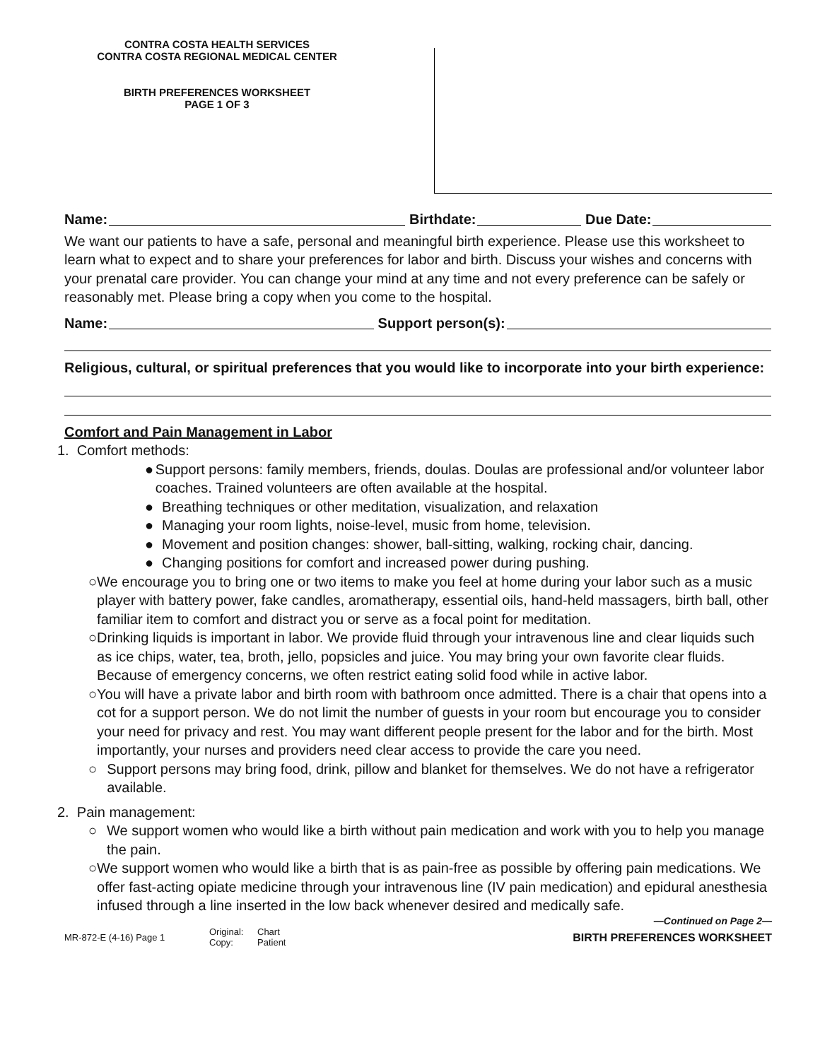CONTRA COSTA HEALTH SERVICES
CONTRA COSTA REGIONAL MEDICAL CENTER
BIRTH PREFERENCES WORKSHEET
PAGE 1 OF 3
Name: Birthdate: Due Date:
We want our patients to have a safe, personal and meaningful birth experience. Please use this worksheet to learn what to expect and to share your preferences for labor and birth. Discuss your wishes and concerns with your prenatal care provider. You can change your mind at any time and not every preference can be safely or reasonably met. Please bring a copy when you come to the hospital.
Name: Support person(s):
Religious, cultural, or spiritual preferences that you would like to incorporate into your birth experience:
Comfort and Pain Management in Labor
1. Comfort methods:
● Support persons: family members, friends, doulas. Doulas are professional and/or volunteer labor coaches. Trained volunteers are often available at the hospital.
● Breathing techniques or other meditation, visualization, and relaxation
● Managing your room lights, noise-level, music from home, television.
● Movement and position changes: shower, ball-sitting, walking, rocking chair, dancing.
● Changing positions for comfort and increased power during pushing.
○ We encourage you to bring one or two items to make you feel at home during your labor such as a music player with battery power, fake candles, aromatherapy, essential oils, hand-held massagers, birth ball, other familiar item to comfort and distract you or serve as a focal point for meditation.
○ Drinking liquids is important in labor. We provide fluid through your intravenous line and clear liquids such as ice chips, water, tea, broth, jello, popsicles and juice. You may bring your own favorite clear fluids. Because of emergency concerns, we often restrict eating solid food while in active labor.
○ You will have a private labor and birth room with bathroom once admitted. There is a chair that opens into a cot for a support person. We do not limit the number of guests in your room but encourage you to consider your need for privacy and rest. You may want different people present for the labor and for the birth. Most importantly, your nurses and providers need clear access to provide the care you need.
○ Support persons may bring food, drink, pillow and blanket for themselves. We do not have a refrigerator available.
2. Pain management:
○ We support women who would like a birth without pain medication and work with you to help you manage the pain.
○ We support women who would like a birth that is as pain-free as possible by offering pain medications. We offer fast-acting opiate medicine through your intravenous line (IV pain medication) and epidural anesthesia infused through a line inserted in the low back whenever desired and medically safe.
—Continued on Page 2—
MR-872-E (4-16) Page 1
Original:
Copy:
Chart
Patient
BIRTH PREFERENCES WORKSHEET